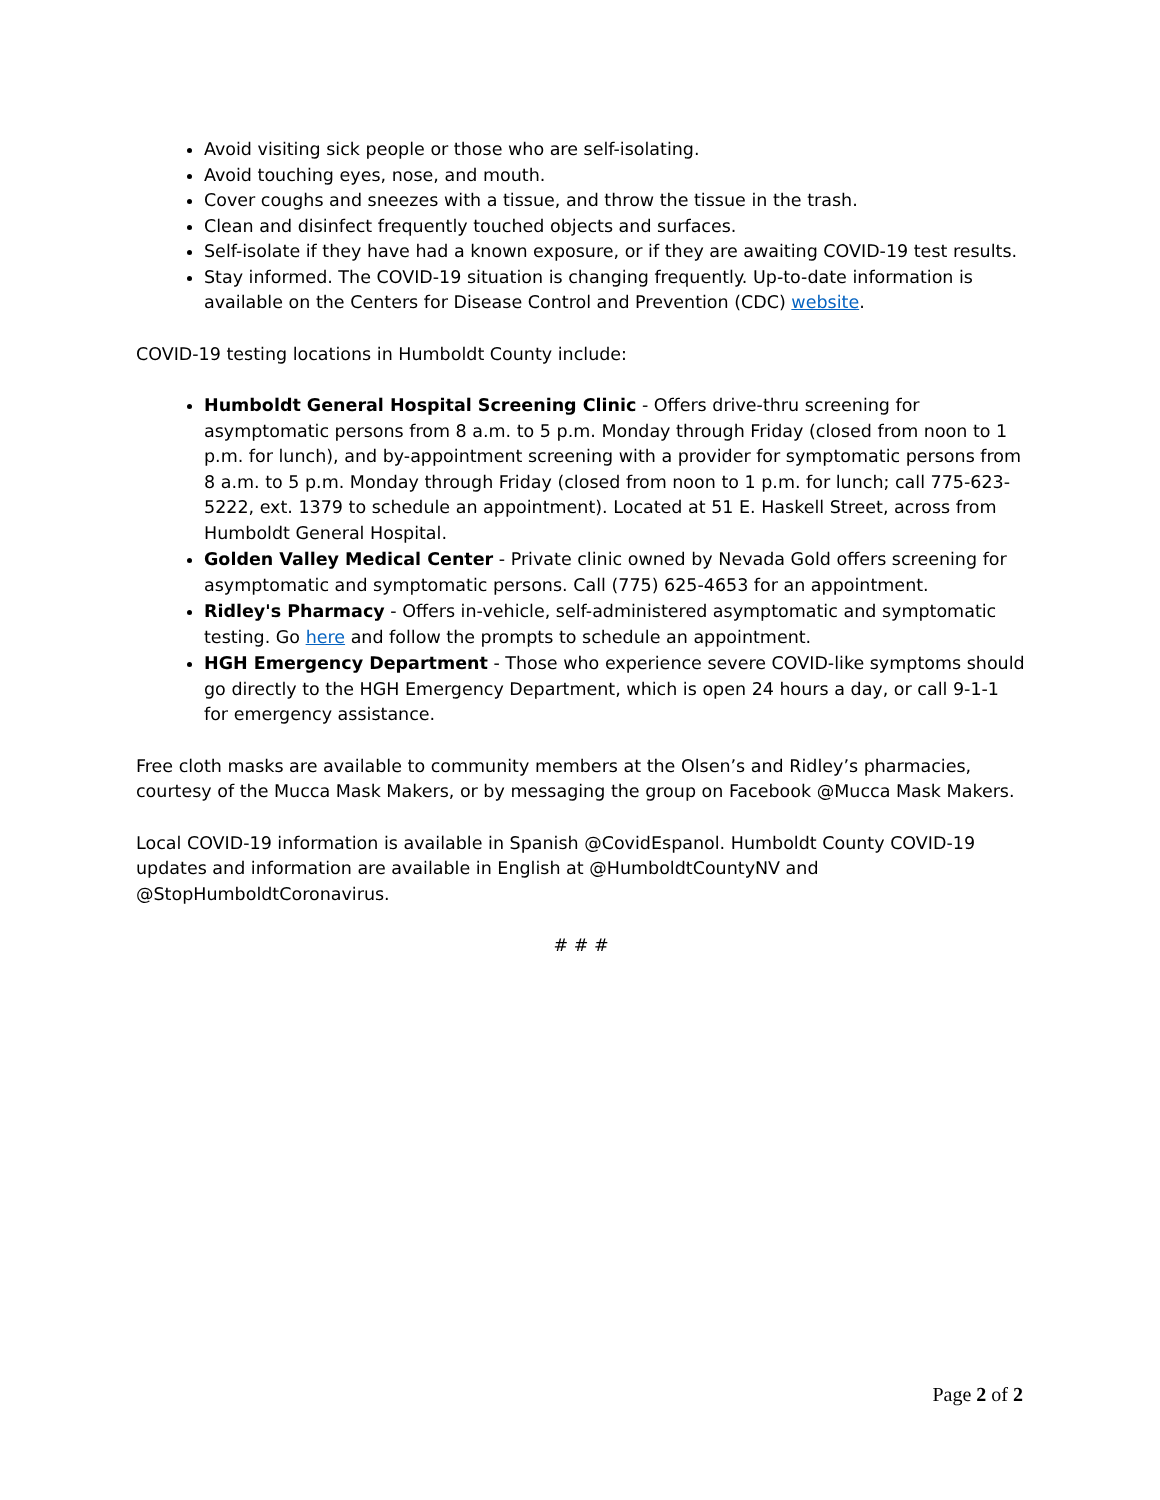Avoid visiting sick people or those who are self-isolating.
Avoid touching eyes, nose, and mouth.
Cover coughs and sneezes with a tissue, and throw the tissue in the trash.
Clean and disinfect frequently touched objects and surfaces.
Self-isolate if they have had a known exposure, or if they are awaiting COVID-19 test results.
Stay informed. The COVID-19 situation is changing frequently. Up-to-date information is available on the Centers for Disease Control and Prevention (CDC) website.
COVID-19 testing locations in Humboldt County include:
Humboldt General Hospital Screening Clinic - Offers drive-thru screening for asymptomatic persons from 8 a.m. to 5 p.m. Monday through Friday (closed from noon to 1 p.m. for lunch), and by-appointment screening with a provider for symptomatic persons from 8 a.m. to 5 p.m. Monday through Friday (closed from noon to 1 p.m. for lunch; call 775-623-5222, ext. 1379 to schedule an appointment). Located at 51 E. Haskell Street, across from Humboldt General Hospital.
Golden Valley Medical Center - Private clinic owned by Nevada Gold offers screening for asymptomatic and symptomatic persons. Call (775) 625-4653 for an appointment.
Ridley's Pharmacy - Offers in-vehicle, self-administered asymptomatic and symptomatic testing. Go here and follow the prompts to schedule an appointment.
HGH Emergency Department - Those who experience severe COVID-like symptoms should go directly to the HGH Emergency Department, which is open 24 hours a day, or call 9-1-1 for emergency assistance.
Free cloth masks are available to community members at the Olsen’s and Ridley’s pharmacies, courtesy of the Mucca Mask Makers, or by messaging the group on Facebook @Mucca Mask Makers.
Local COVID-19 information is available in Spanish @CovidEspanol. Humboldt County COVID-19 updates and information are available in English at @HumboldtCountyNV and @StopHumboldtCoronavirus.
# # #
Page 2 of 2